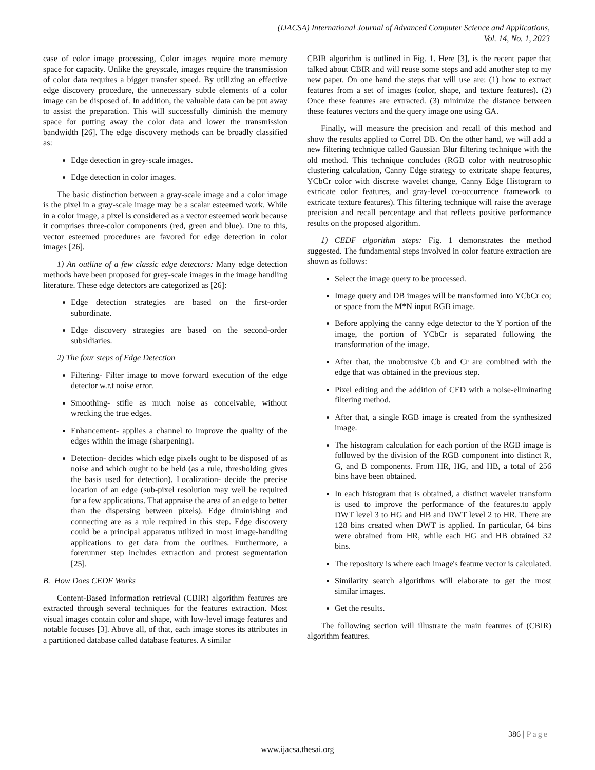(IJACSA) International Journal of Advanced Computer Science and Applications,
Vol. 14, No. 1, 2023
case of color image processing, Color images require more memory space for capacity. Unlike the greyscale, images require the transmission of color data requires a bigger transfer speed. By utilizing an effective edge discovery procedure, the unnecessary subtle elements of a color image can be disposed of. In addition, the valuable data can be put away to assist the preparation. This will successfully diminish the memory space for putting away the color data and lower the transmission bandwidth [26]. The edge discovery methods can be broadly classified as:
Edge detection in grey-scale images.
Edge detection in color images.
The basic distinction between a gray-scale image and a color image is the pixel in a gray-scale image may be a scalar esteemed work. While in a color image, a pixel is considered as a vector esteemed work because it comprises three-color components (red, green and blue). Due to this, vector esteemed procedures are favored for edge detection in color images [26].
1) An outline of a few classic edge detectors: Many edge detection methods have been proposed for grey-scale images in the image handling literature. These edge detectors are categorized as [26]:
Edge detection strategies are based on the first-order subordinate.
Edge discovery strategies are based on the second-order subsidiaries.
2) The four steps of Edge Detection
Filtering- Filter image to move forward execution of the edge detector w.r.t noise error.
Smoothing- stifle as much noise as conceivable, without wrecking the true edges.
Enhancement- applies a channel to improve the quality of the edges within the image (sharpening).
Detection- decides which edge pixels ought to be disposed of as noise and which ought to be held (as a rule, thresholding gives the basis used for detection). Localization- decide the precise location of an edge (sub-pixel resolution may well be required for a few applications. That appraise the area of an edge to better than the dispersing between pixels). Edge diminishing and connecting are as a rule required in this step. Edge discovery could be a principal apparatus utilized in most image-handling applications to get data from the outlines. Furthermore, a forerunner step includes extraction and protest segmentation [25].
B. How Does CEDF Works
Content-Based Information retrieval (CBIR) algorithm features are extracted through several techniques for the features extraction. Most visual images contain color and shape, with low-level image features and notable focuses [3]. Above all, of that, each image stores its attributes in a partitioned database called database features. A similar
CBIR algorithm is outlined in Fig. 1. Here [3], is the recent paper that talked about CBIR and will reuse some steps and add another step to my new paper. On one hand the steps that will use are: (1) how to extract features from a set of images (color, shape, and texture features). (2) Once these features are extracted. (3) minimize the distance between these features vectors and the query image one using GA.
Finally, will measure the precision and recall of this method and show the results applied to Correl DB. On the other hand, we will add a new filtering technique called Gaussian Blur filtering technique with the old method. This technique concludes (RGB color with neutrosophic clustering calculation, Canny Edge strategy to extricate shape features, YCbCr color with discrete wavelet change, Canny Edge Histogram to extricate color features, and gray-level co-occurrence framework to extricate texture features). This filtering technique will raise the average precision and recall percentage and that reflects positive performance results on the proposed algorithm.
1) CEDF algorithm steps: Fig. 1 demonstrates the method suggested. The fundamental steps involved in color feature extraction are shown as follows:
Select the image query to be processed.
Image query and DB images will be transformed into YCbCr co; or space from the M*N input RGB image.
Before applying the canny edge detector to the Y portion of the image, the portion of YCbCr is separated following the transformation of the image.
After that, the unobtrusive Cb and Cr are combined with the edge that was obtained in the previous step.
Pixel editing and the addition of CED with a noise-eliminating filtering method.
After that, a single RGB image is created from the synthesized image.
The histogram calculation for each portion of the RGB image is followed by the division of the RGB component into distinct R, G, and B components. From HR, HG, and HB, a total of 256 bins have been obtained.
In each histogram that is obtained, a distinct wavelet transform is used to improve the performance of the features.to apply DWT level 3 to HG and HB and DWT level 2 to HR. There are 128 bins created when DWT is applied. In particular, 64 bins were obtained from HR, while each HG and HB obtained 32 bins.
The repository is where each image's feature vector is calculated.
Similarity search algorithms will elaborate to get the most similar images.
Get the results.
The following section will illustrate the main features of (CBIR) algorithm features.
386 | Page
www.ijacsa.thesai.org